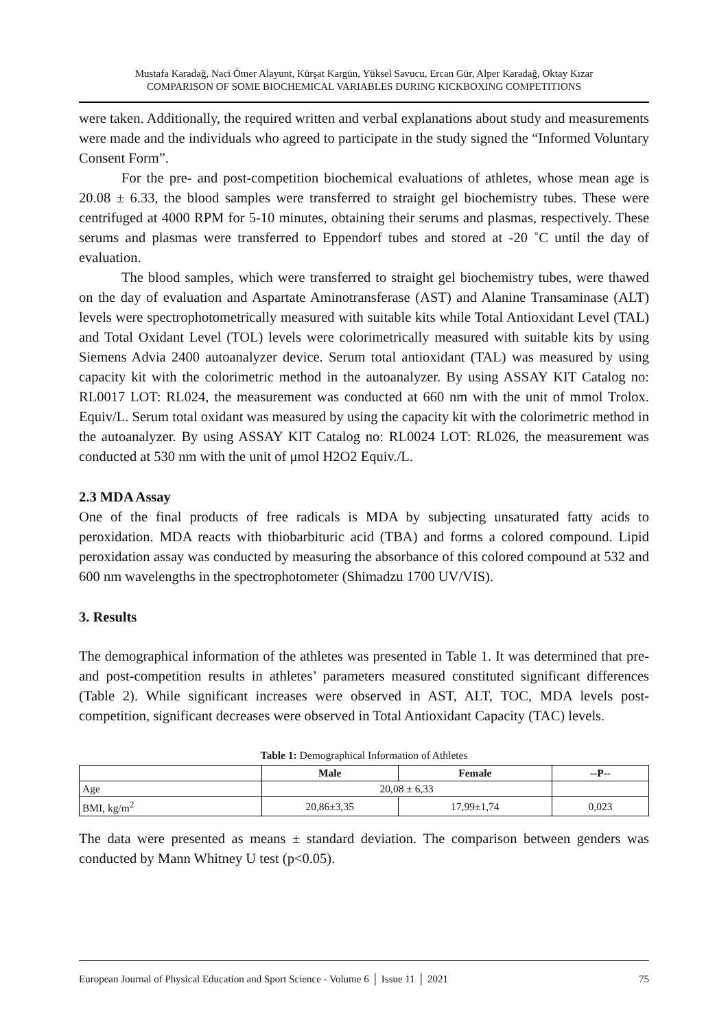Mustafa Karadağ, Naci Ömer Alayunt, Kürşat Kargün, Yüksel Savucu, Ercan Gür, Alper Karadağ, Oktay Kızar
COMPARISON OF SOME BIOCHEMICAL VARIABLES DURING KICKBOXING COMPETITIONS
were taken. Additionally, the required written and verbal explanations about study and measurements were made and the individuals who agreed to participate in the study signed the “Informed Voluntary Consent Form”.
For the pre- and post-competition biochemical evaluations of athletes, whose mean age is 20.08 ± 6.33, the blood samples were transferred to straight gel biochemistry tubes. These were centrifuged at 4000 RPM for 5-10 minutes, obtaining their serums and plasmas, respectively. These serums and plasmas were transferred to Eppendorf tubes and stored at -20 ˚C until the day of evaluation.
The blood samples, which were transferred to straight gel biochemistry tubes, were thawed on the day of evaluation and Aspartate Aminotransferase (AST) and Alanine Transaminase (ALT) levels were spectrophotometrically measured with suitable kits while Total Antioxidant Level (TAL) and Total Oxidant Level (TOL) levels were colorimetrically measured with suitable kits by using Siemens Advia 2400 autoanalyzer device. Serum total antioxidant (TAL) was measured by using capacity kit with the colorimetric method in the autoanalyzer. By using ASSAY KIT Catalog no: RL0017 LOT: RL024, the measurement was conducted at 660 nm with the unit of mmol Trolox. Equiv/L. Serum total oxidant was measured by using the capacity kit with the colorimetric method in the autoanalyzer. By using ASSAY KIT Catalog no: RL0024 LOT: RL026, the measurement was conducted at 530 nm with the unit of μmol H2O2 Equiv./L.
2.3 MDA Assay
One of the final products of free radicals is MDA by subjecting unsaturated fatty acids to peroxidation. MDA reacts with thiobarbituric acid (TBA) and forms a colored compound. Lipid peroxidation assay was conducted by measuring the absorbance of this colored compound at 532 and 600 nm wavelengths in the spectrophotometer (Shimadzu 1700 UV/VIS).
3. Results
The demographical information of the athletes was presented in Table 1. It was determined that pre- and post-competition results in athletes’ parameters measured constituted significant differences (Table 2). While significant increases were observed in AST, ALT, TOC, MDA levels post-competition, significant decreases were observed in Total Antioxidant Capacity (TAC) levels.
Table 1: Demographical Information of Athletes
| | Male | Female | --P-- |
| --- | --- | --- | --- |
| Age | 20,08 ± 6,33 | | |
| BMI, kg/m<sup>2</sup> | 20,86±3,35 | 17,99±1,74 | 0,023 |
The data were presented as means ± standard deviation. The comparison between genders was conducted by Mann Whitney U test (p<0.05).
European Journal of Physical Education and Sport Science - Volume 6 │ Issue 11 │ 2021 75